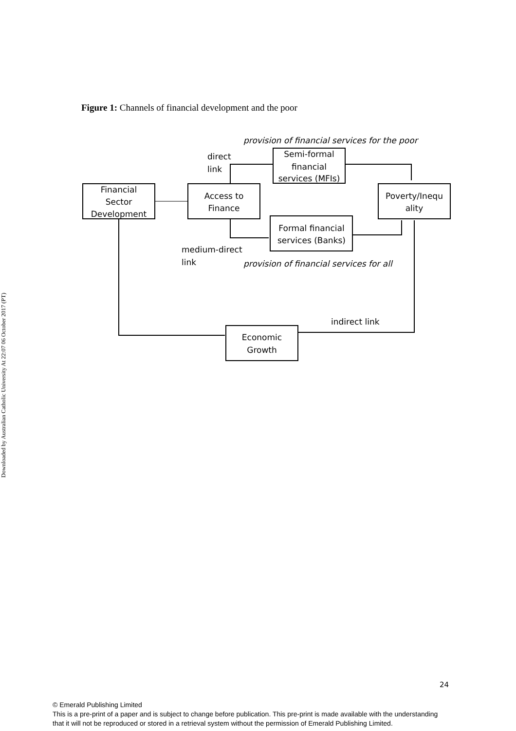Downloaded by Australian Catholic University At 22:07 06 October 2017 (PT)
Figure 1: Channels of financial development and the poor
Financial
Sector
Development
Access to
Finance
Semi-formal
financial
services (MFIs)
Formal financial
services (Banks)
Poverty/Inequ
ality
Economic
Growth
provision of financial services for the poor
provision of financial services for all
direct
link
medium-direct
link
indirect link
24
© Emerald Publishing Limited
This is a pre-print of a paper and is subject to change before publication. This pre-print is made available with the understanding
that it will not be reproduced or stored in a retrieval system without the permission of Emerald Publishing Limited.